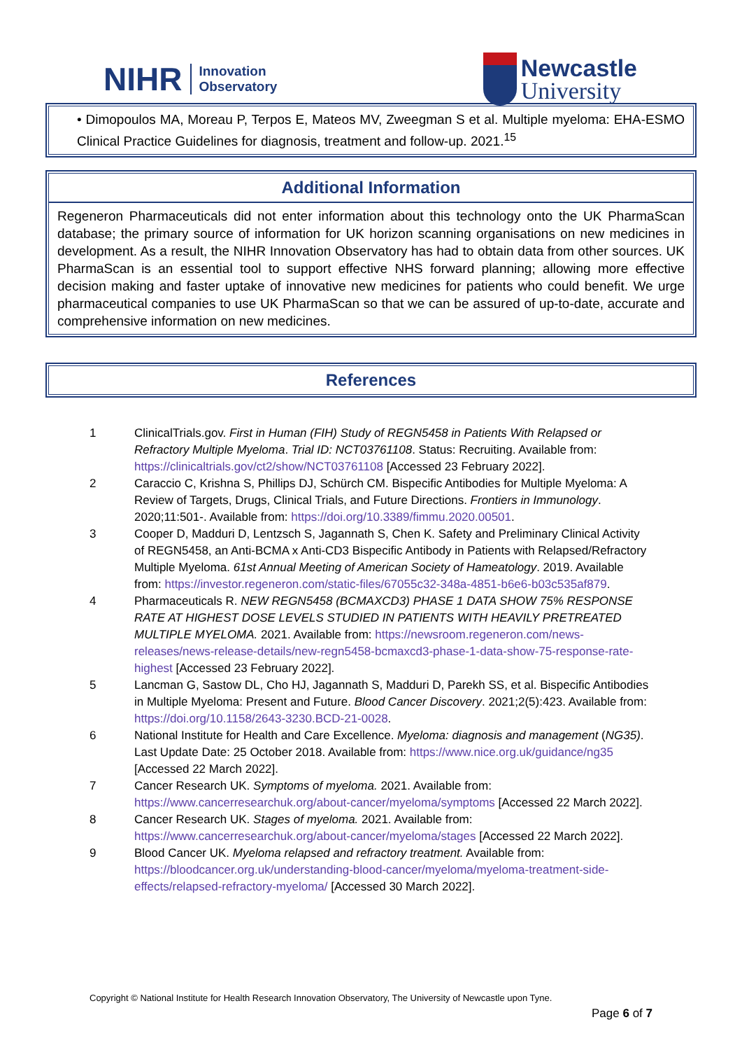NIHR Innovation
Observatory
Newcastle
University
• Dimopoulos MA, Moreau P, Terpos E, Mateos MV, Zweegman S et al. Multiple myeloma: EHA-ESMO Clinical Practice Guidelines for diagnosis, treatment and follow-up. 2021.<sup>15</sup>
Additional Information
Regeneron Pharmaceuticals did not enter information about this technology onto the UK PharmaScan database; the primary source of information for UK horizon scanning organisations on new medicines in development. As a result, the NIHR Innovation Observatory has had to obtain data from other sources. UK PharmaScan is an essential tool to support effective NHS forward planning; allowing more effective decision making and faster uptake of innovative new medicines for patients who could benefit. We urge pharmaceutical companies to use UK PharmaScan so that we can be assured of up-to-date, accurate and comprehensive information on new medicines.
References
1 ClinicalTrials.gov. First in Human (FIH) Study of REGN5458 in Patients With Relapsed or Refractory Multiple Myeloma. Trial ID: NCT03761108. Status: Recruiting. Available from: https://clinicaltrials.gov/ct2/show/NCT03761108 [Accessed 23 February 2022].
2 Caraccio C, Krishna S, Phillips DJ, Schürch CM. Bispecific Antibodies for Multiple Myeloma: A Review of Targets, Drugs, Clinical Trials, and Future Directions. Frontiers in Immunology. 2020;11:501-. Available from: https://doi.org/10.3389/fimmu.2020.00501.
3 Cooper D, Madduri D, Lentzsch S, Jagannath S, Chen K. Safety and Preliminary Clinical Activity of REGN5458, an Anti-BCMA x Anti-CD3 Bispecific Antibody in Patients with Relapsed/Refractory Multiple Myeloma. 61st Annual Meeting of American Society of Hameatology. 2019. Available from: https://investor.regeneron.com/static-files/67055c32-348a-4851-b6e6-b03c535af879.
4 Pharmaceuticals R. NEW REGN5458 (BCMAXCD3) PHASE 1 DATA SHOW 75% RESPONSE RATE AT HIGHEST DOSE LEVELS STUDIED IN PATIENTS WITH HEAVILY PRETREATED MULTIPLE MYELOMA. 2021. Available from: https://newsroom.regeneron.com/news-releases/news-release-details/new-regn5458-bcmaxcd3-phase-1-data-show-75-response-rate-highest [Accessed 23 February 2022].
5 Lancman G, Sastow DL, Cho HJ, Jagannath S, Madduri D, Parekh SS, et al. Bispecific Antibodies in Multiple Myeloma: Present and Future. Blood Cancer Discovery. 2021;2(5):423. Available from: https://doi.org/10.1158/2643-3230.BCD-21-0028.
6 National Institute for Health and Care Excellence. Myeloma: diagnosis and management (NG35). Last Update Date: 25 October 2018. Available from: https://www.nice.org.uk/guidance/ng35 [Accessed 22 March 2022].
7 Cancer Research UK. Symptoms of myeloma. 2021. Available from: https://www.cancerresearchuk.org/about-cancer/myeloma/symptoms [Accessed 22 March 2022].
8 Cancer Research UK. Stages of myeloma. 2021. Available from: https://www.cancerresearchuk.org/about-cancer/myeloma/stages [Accessed 22 March 2022].
9 Blood Cancer UK. Myeloma relapsed and refractory treatment. Available from: https://bloodcancer.org.uk/understanding-blood-cancer/myeloma/myeloma-treatment-side-effects/relapsed-refractory-myeloma/ [Accessed 30 March 2022].
Copyright © National Institute for Health Research Innovation Observatory, The University of Newcastle upon Tyne.
Page 6 of 7